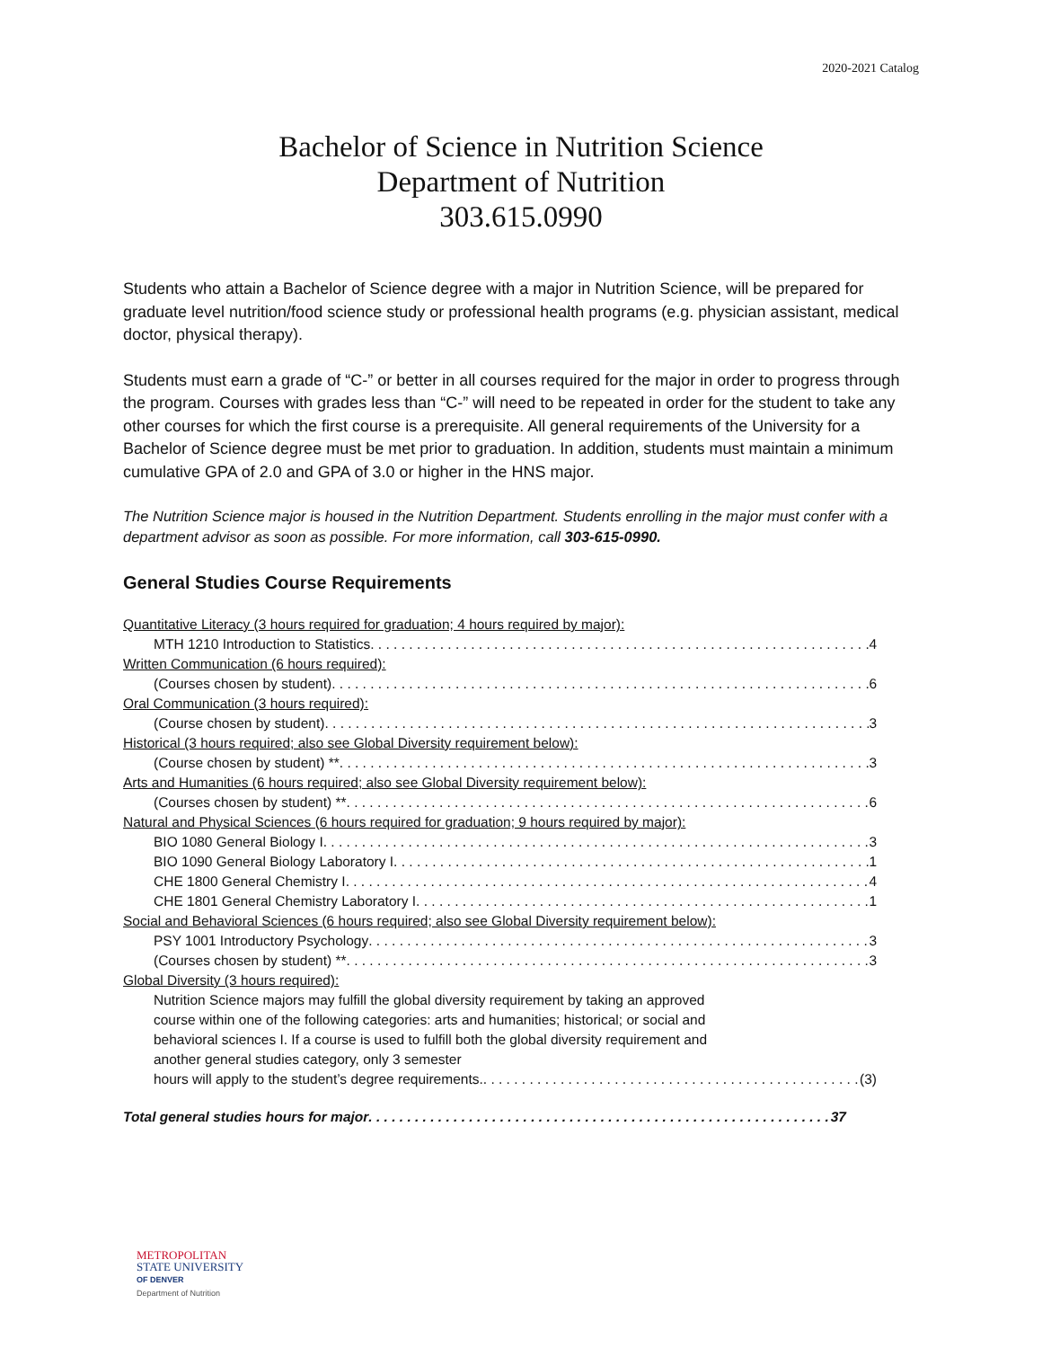2020-2021 Catalog
Bachelor of Science in Nutrition Science
Department of Nutrition
303.615.0990
Students who attain a Bachelor of Science degree with a major in Nutrition Science, will be prepared for graduate level nutrition/food science study or professional health programs (e.g. physician assistant, medical doctor, physical therapy).
Students must earn a grade of “C-” or better in all courses required for the major in order to progress through the program. Courses with grades less than “C-” will need to be repeated in order for the student to take any other courses for which the first course is a prerequisite. All general requirements of the University for a Bachelor of Science degree must be met prior to graduation. In addition, students must maintain a minimum cumulative GPA of 2.0 and GPA of 3.0 or higher in the HNS major.
The Nutrition Science major is housed in the Nutrition Department. Students enrolling in the major must confer with a department advisor as soon as possible. For more information, call 303-615-0990.
General Studies Course Requirements
Quantitative Literacy (3 hours required for graduation; 4 hours required by major):
MTH 1210 Introduction to Statistics 4
Written Communication (6 hours required):
(Courses chosen by student) 6
Oral Communication (3 hours required):
(Course chosen by student) 3
Historical (3 hours required; also see Global Diversity requirement below):
(Course chosen by student) ** 3
Arts and Humanities (6 hours required; also see Global Diversity requirement below):
(Courses chosen by student) ** 6
Natural and Physical Sciences (6 hours required for graduation; 9 hours required by major):
BIO 1080 General Biology I 3
BIO 1090 General Biology Laboratory I 1
CHE 1800 General Chemistry I 4
CHE 1801 General Chemistry Laboratory I 1
Social and Behavioral Sciences (6 hours required; also see Global Diversity requirement below):
PSY 1001 Introductory Psychology 3
(Courses chosen by student) ** 3
Global Diversity (3 hours required):
Nutrition Science majors may fulfill the global diversity requirement by taking an approved course within one of the following categories: arts and humanities; historical; or social and behavioral sciences I. If a course is used to fulfill both the global diversity requirement and another general studies category, only 3 semester
hours will apply to the student’s degree requirements. (3)
Total general studies hours for major 37
METROPOLITAN
STATE UNIVERSITY
OF DENVER
Department of Nutrition